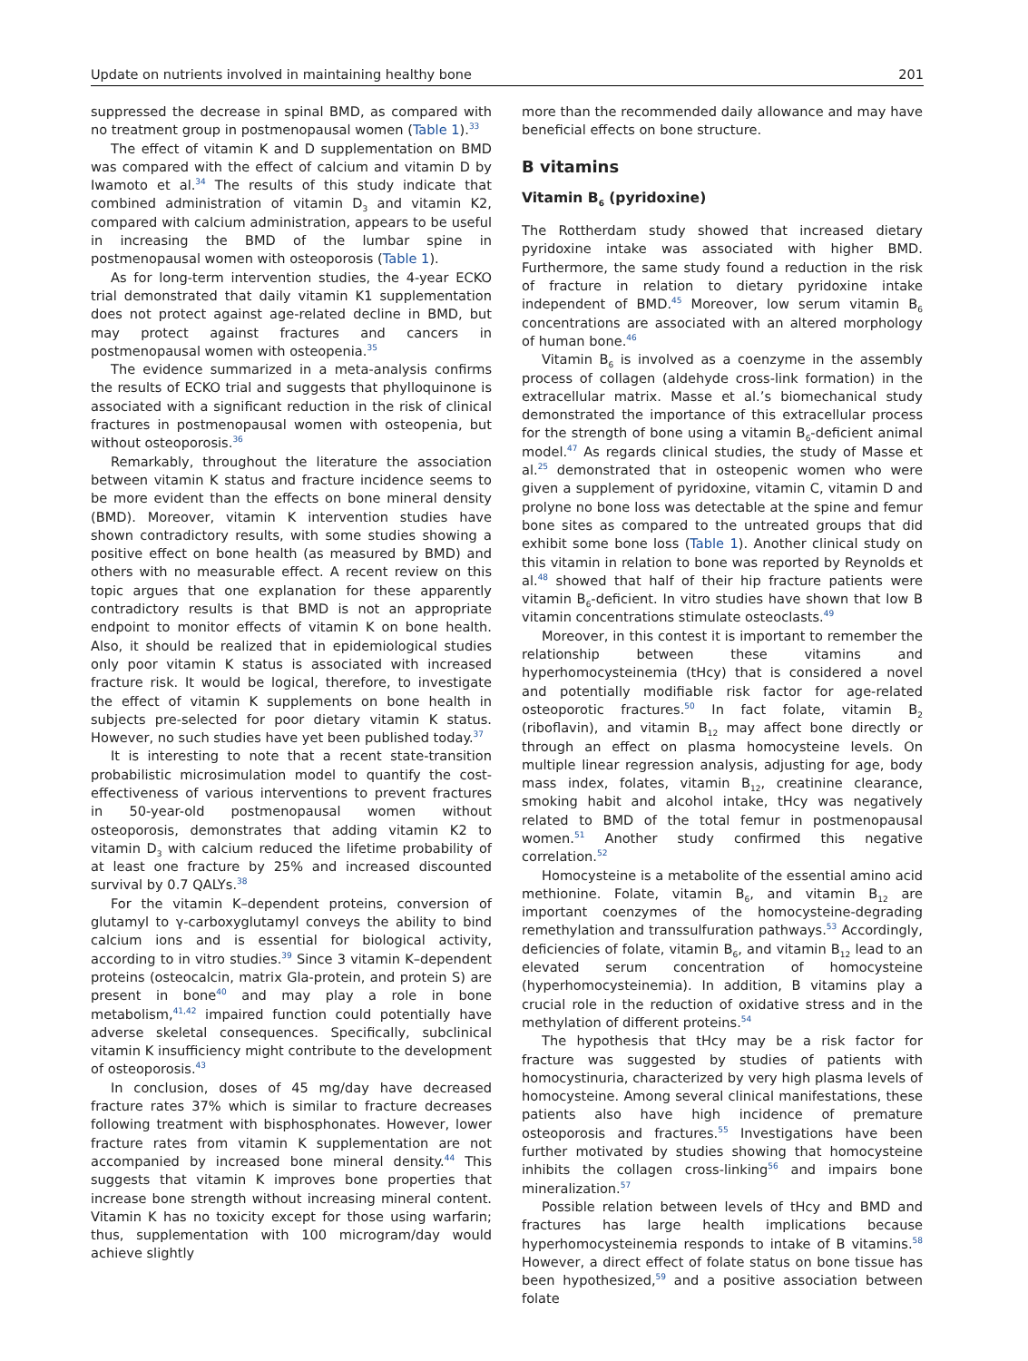Update on nutrients involved in maintaining healthy bone 201
suppressed the decrease in spinal BMD, as compared with no treatment group in postmenopausal women (Table 1).<sup>33</sup>
The effect of vitamin K and D supplementation on BMD was compared with the effect of calcium and vitamin D by Iwamoto et al.<sup>34</sup> The results of this study indicate that combined administration of vitamin D<sub>3</sub> and vitamin K2, compared with calcium administration, appears to be useful in increasing the BMD of the lumbar spine in postmenopausal women with osteoporosis (Table 1).
As for long-term intervention studies, the 4-year ECKO trial demonstrated that daily vitamin K1 supplementation does not protect against age-related decline in BMD, but may protect against fractures and cancers in postmenopausal women with osteopenia.<sup>35</sup>
The evidence summarized in a meta-analysis confirms the results of ECKO trial and suggests that phylloquinone is associated with a significant reduction in the risk of clinical fractures in postmenopausal women with osteopenia, but without osteoporosis.<sup>36</sup>
Remarkably, throughout the literature the association between vitamin K status and fracture incidence seems to be more evident than the effects on bone mineral density (BMD). Moreover, vitamin K intervention studies have shown contradictory results, with some studies showing a positive effect on bone health (as measured by BMD) and others with no measurable effect. A recent review on this topic argues that one explanation for these apparently contradictory results is that BMD is not an appropriate endpoint to monitor effects of vitamin K on bone health. Also, it should be realized that in epidemiological studies only poor vitamin K status is associated with increased fracture risk. It would be logical, therefore, to investigate the effect of vitamin K supplements on bone health in subjects pre-selected for poor dietary vitamin K status. However, no such studies have yet been published today.<sup>37</sup>
It is interesting to note that a recent state-transition probabilistic microsimulation model to quantify the cost-effectiveness of various interventions to prevent fractures in 50-year-old postmenopausal women without osteoporosis, demonstrates that adding vitamin K2 to vitamin D<sub>3</sub> with calcium reduced the lifetime probability of at least one fracture by 25% and increased discounted survival by 0.7 QALYs.<sup>38</sup>
For the vitamin K–dependent proteins, conversion of glutamyl to γ-carboxyglutamyl conveys the ability to bind calcium ions and is essential for biological activity, according to in vitro studies.<sup>39</sup> Since 3 vitamin K–dependent proteins (osteocalcin, matrix Gla-protein, and protein S) are present in bone<sup>40</sup> and may play a role in bone metabolism,<sup>41,42</sup> impaired function could potentially have adverse skeletal consequences. Specifically, subclinical vitamin K insufficiency might contribute to the development of osteoporosis.<sup>43</sup>
In conclusion, doses of 45 mg/day have decreased fracture rates 37% which is similar to fracture decreases following treatment with bisphosphonates. However, lower fracture rates from vitamin K supplementation are not accompanied by increased bone mineral density.<sup>44</sup> This suggests that vitamin K improves bone properties that increase bone strength without increasing mineral content. Vitamin K has no toxicity except for those using warfarin; thus, supplementation with 100 microgram/day would achieve slightly
more than the recommended daily allowance and may have beneficial effects on bone structure.
B vitamins
Vitamin B<sub>6</sub> (pyridoxine)
The Rottherdam study showed that increased dietary pyridoxine intake was associated with higher BMD. Furthermore, the same study found a reduction in the risk of fracture in relation to dietary pyridoxine intake independent of BMD.<sup>45</sup> Moreover, low serum vitamin B<sub>6</sub> concentrations are associated with an altered morphology of human bone.<sup>46</sup>
Vitamin B<sub>6</sub> is involved as a coenzyme in the assembly process of collagen (aldehyde cross-link formation) in the extracellular matrix. Masse et al.’s biomechanical study demonstrated the importance of this extracellular process for the strength of bone using a vitamin B<sub>6</sub>-deficient animal model.<sup>47</sup> As regards clinical studies, the study of Masse et al.<sup>25</sup> demonstrated that in osteopenic women who were given a supplement of pyridoxine, vitamin C, vitamin D and prolyne no bone loss was detectable at the spine and femur bone sites as compared to the untreated groups that did exhibit some bone loss (Table 1). Another clinical study on this vitamin in relation to bone was reported by Reynolds et al.<sup>48</sup> showed that half of their hip fracture patients were vitamin B<sub>6</sub>-deficient. In vitro studies have shown that low B vitamin concentrations stimulate osteoclasts.<sup>49</sup>
Moreover, in this contest it is important to remember the relationship between these vitamins and hyperhomocysteinemia (tHcy) that is considered a novel and potentially modifiable risk factor for age-related osteoporotic fractures.<sup>50</sup> In fact folate, vitamin B<sub>2</sub> (riboflavin), and vitamin B<sub>12</sub> may affect bone directly or through an effect on plasma homocysteine levels. On multiple linear regression analysis, adjusting for age, body mass index, folates, vitamin B<sub>12</sub>, creatinine clearance, smoking habit and alcohol intake, tHcy was negatively related to BMD of the total femur in postmenopausal women.<sup>51</sup> Another study confirmed this negative correlation.<sup>52</sup>
Homocysteine is a metabolite of the essential amino acid methionine. Folate, vitamin B<sub>6</sub>, and vitamin B<sub>12</sub> are important coenzymes of the homocysteine-degrading remethylation and transsulfuration pathways.<sup>53</sup> Accordingly, deficiencies of folate, vitamin B<sub>6</sub>, and vitamin B<sub>12</sub> lead to an elevated serum concentration of homocysteine (hyperhomocysteinemia). In addition, B vitamins play a crucial role in the reduction of oxidative stress and in the methylation of different proteins.<sup>54</sup>
The hypothesis that tHcy may be a risk factor for fracture was suggested by studies of patients with homocystinuria, characterized by very high plasma levels of homocysteine. Among several clinical manifestations, these patients also have high incidence of premature osteoporosis and fractures.<sup>55</sup> Investigations have been further motivated by studies showing that homocysteine inhibits the collagen cross-linking<sup>56</sup> and impairs bone mineralization.<sup>57</sup>
Possible relation between levels of tHcy and BMD and fractures has large health implications because hyperhomocysteinemia responds to intake of B vitamins.<sup>58</sup> However, a direct effect of folate status on bone tissue has been hypothesized,<sup>59</sup> and a positive association between folate